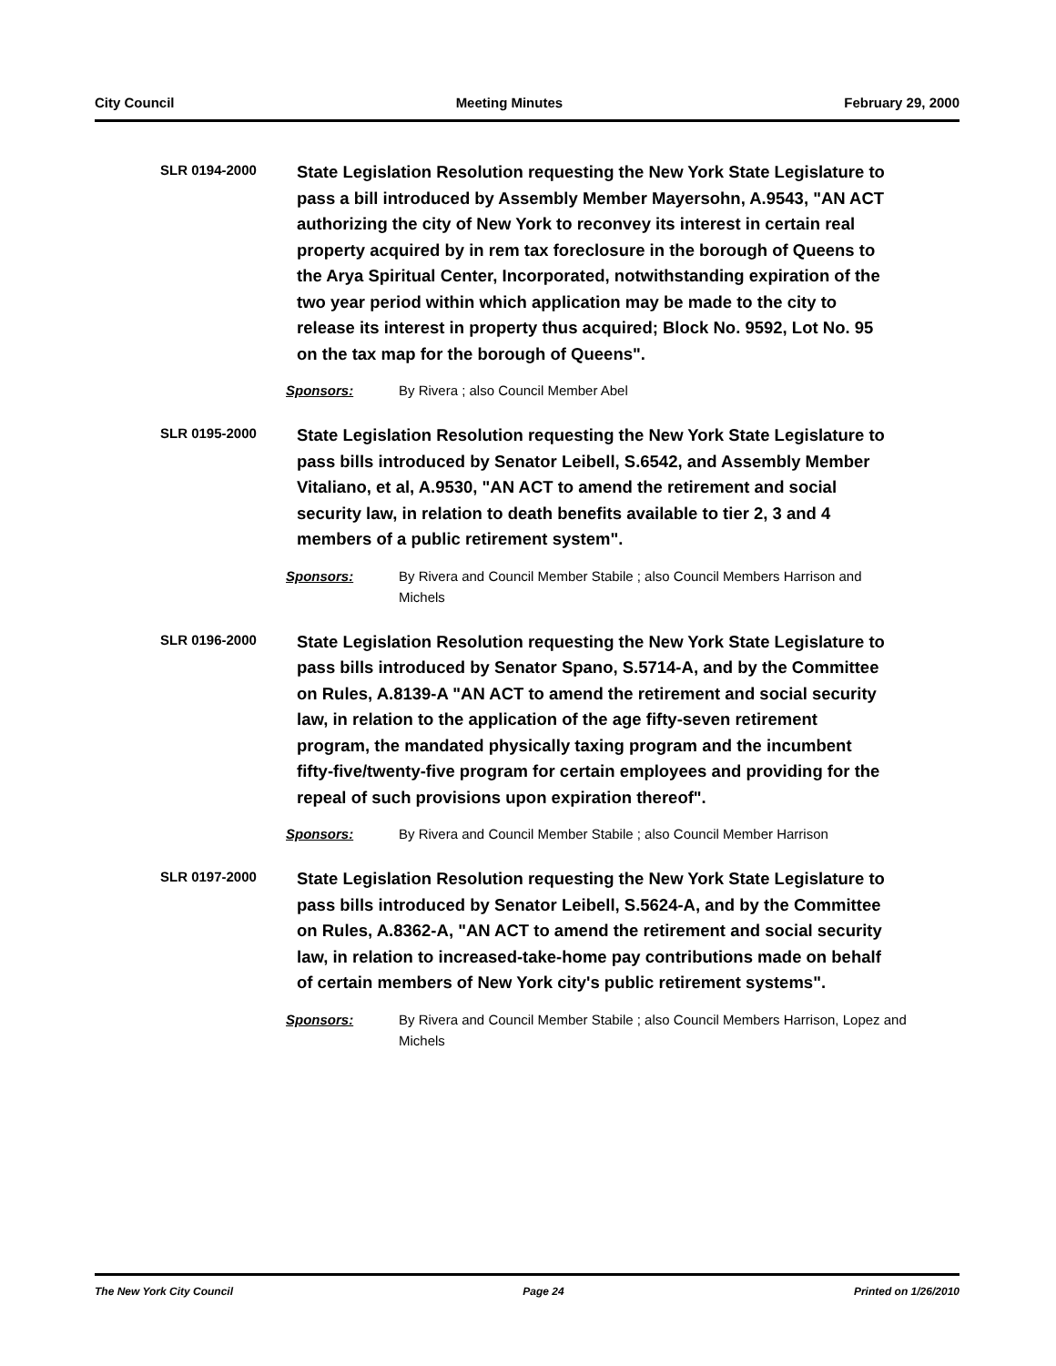City Council Meeting Minutes February 29, 2000
SLR 0194-2000
State Legislation Resolution requesting the New York State Legislature to pass a bill introduced by Assembly Member Mayersohn, A.9543, "AN ACT authorizing the city of New York to reconvey its interest in certain real property acquired by in rem tax foreclosure in the borough of Queens to the Arya Spiritual Center, Incorporated, notwithstanding expiration of the two year period within which application may be made to the city to release its interest in property thus acquired; Block No. 9592, Lot No. 95 on the tax map for the borough of Queens".
Sponsors: By Rivera ; also Council Member Abel
SLR 0195-2000
State Legislation Resolution requesting the New York State Legislature to pass bills introduced by Senator Leibell, S.6542, and Assembly Member Vitaliano, et al, A.9530, "AN ACT to amend the retirement and social security law, in relation to death benefits available to tier 2, 3 and 4 members of a public retirement system".
Sponsors: By Rivera and Council Member Stabile ; also Council Members Harrison and Michels
SLR 0196-2000
State Legislation Resolution requesting the New York State Legislature to pass bills introduced by Senator Spano, S.5714-A, and by the Committee on Rules, A.8139-A "AN ACT to amend the retirement and social security law, in relation to the application of the age fifty-seven retirement program, the mandated physically taxing program and the incumbent fifty-five/twenty-five program for certain employees and providing for the repeal of such provisions upon expiration thereof".
Sponsors: By Rivera and Council Member Stabile ; also Council Member Harrison
SLR 0197-2000
State Legislation Resolution requesting the New York State Legislature to pass bills introduced by Senator Leibell, S.5624-A, and by the Committee on Rules, A.8362-A, "AN ACT to amend the retirement and social security law, in relation to increased-take-home pay contributions made on behalf of certain members of New York city's public retirement systems".
Sponsors: By Rivera and Council Member Stabile ; also Council Members Harrison, Lopez and Michels
The New York City Council Page 24 Printed on 1/26/2010